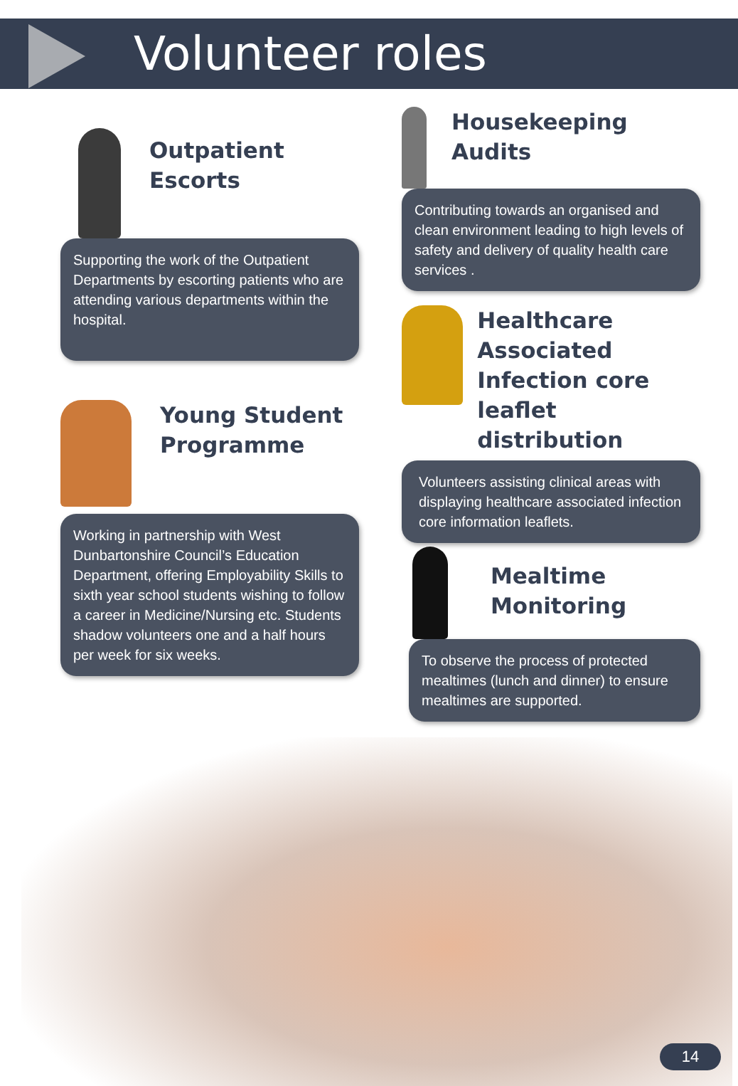Volunteer roles
Outpatient
Escorts
Supporting the work of the Outpatient Departments by escorting patients who are attending various departments within the hospital.
Young Student
Programme
Working in partnership with West Dunbartonshire Council’s Education Department, offering Employability Skills to sixth year school students wishing to follow a career in Medicine/Nursing etc. Students shadow volunteers one and a half hours per week for six weeks.
Housekeeping
Audits
Contributing towards an organised and clean environment leading to high levels of safety and delivery of quality health care services .
Healthcare
Associated
Infection core
leaflet distribution
Volunteers assisting clinical areas with displaying healthcare associated infection core information leaflets.
Mealtime
Monitoring
To observe the process of protected mealtimes (lunch and dinner) to ensure mealtimes are supported.
14